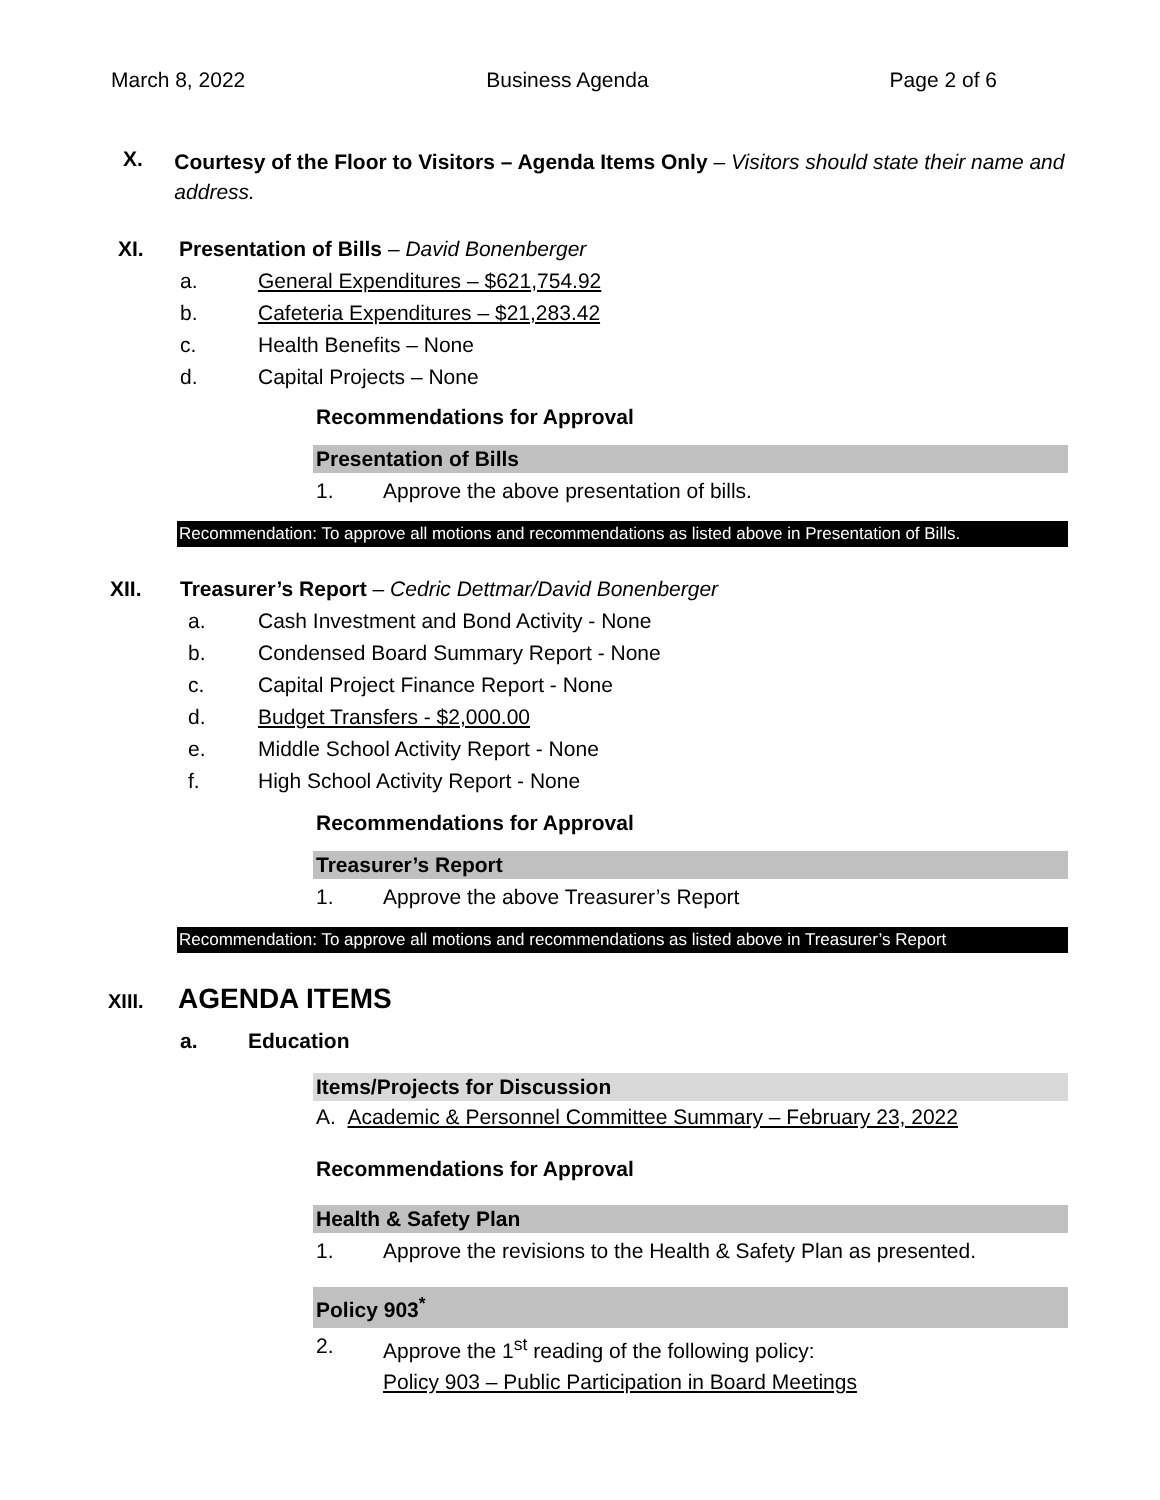March 8, 2022 Business Agenda Page 2 of 6
X.
Courtesy of the Floor to Visitors – Agenda Items Only – Visitors should state their name and address.
XI. Presentation of Bills – David Bonenberger
a. General Expenditures – $621,754.92
b. Cafeteria Expenditures – $21,283.42
c. Health Benefits – None
d. Capital Projects – None
Recommendations for Approval
Presentation of Bills
1. Approve the above presentation of bills.
Recommendation: To approve all motions and recommendations as listed above in Presentation of Bills.
XII. Treasurer’s Report – Cedric Dettmar/David Bonenberger
a. Cash Investment and Bond Activity - None
b. Condensed Board Summary Report - None
c. Capital Project Finance Report - None
d. Budget Transfers - $2,000.00
e. Middle School Activity Report - None
f. High School Activity Report - None
Recommendations for Approval
Treasurer’s Report
1. Approve the above Treasurer’s Report
Recommendation: To approve all motions and recommendations as listed above in Treasurer’s Report
XIII.
AGENDA ITEMS
a. Education
Items/Projects for Discussion
A. Academic & Personnel Committee Summary – February 23, 2022
Recommendations for Approval
Health & Safety Plan
1. Approve the revisions to the Health & Safety Plan as presented.
Policy 903<sup>*</sup>
2. Approve the 1<sup>st</sup> reading of the following policy:
Policy 903 – Public Participation in Board Meetings